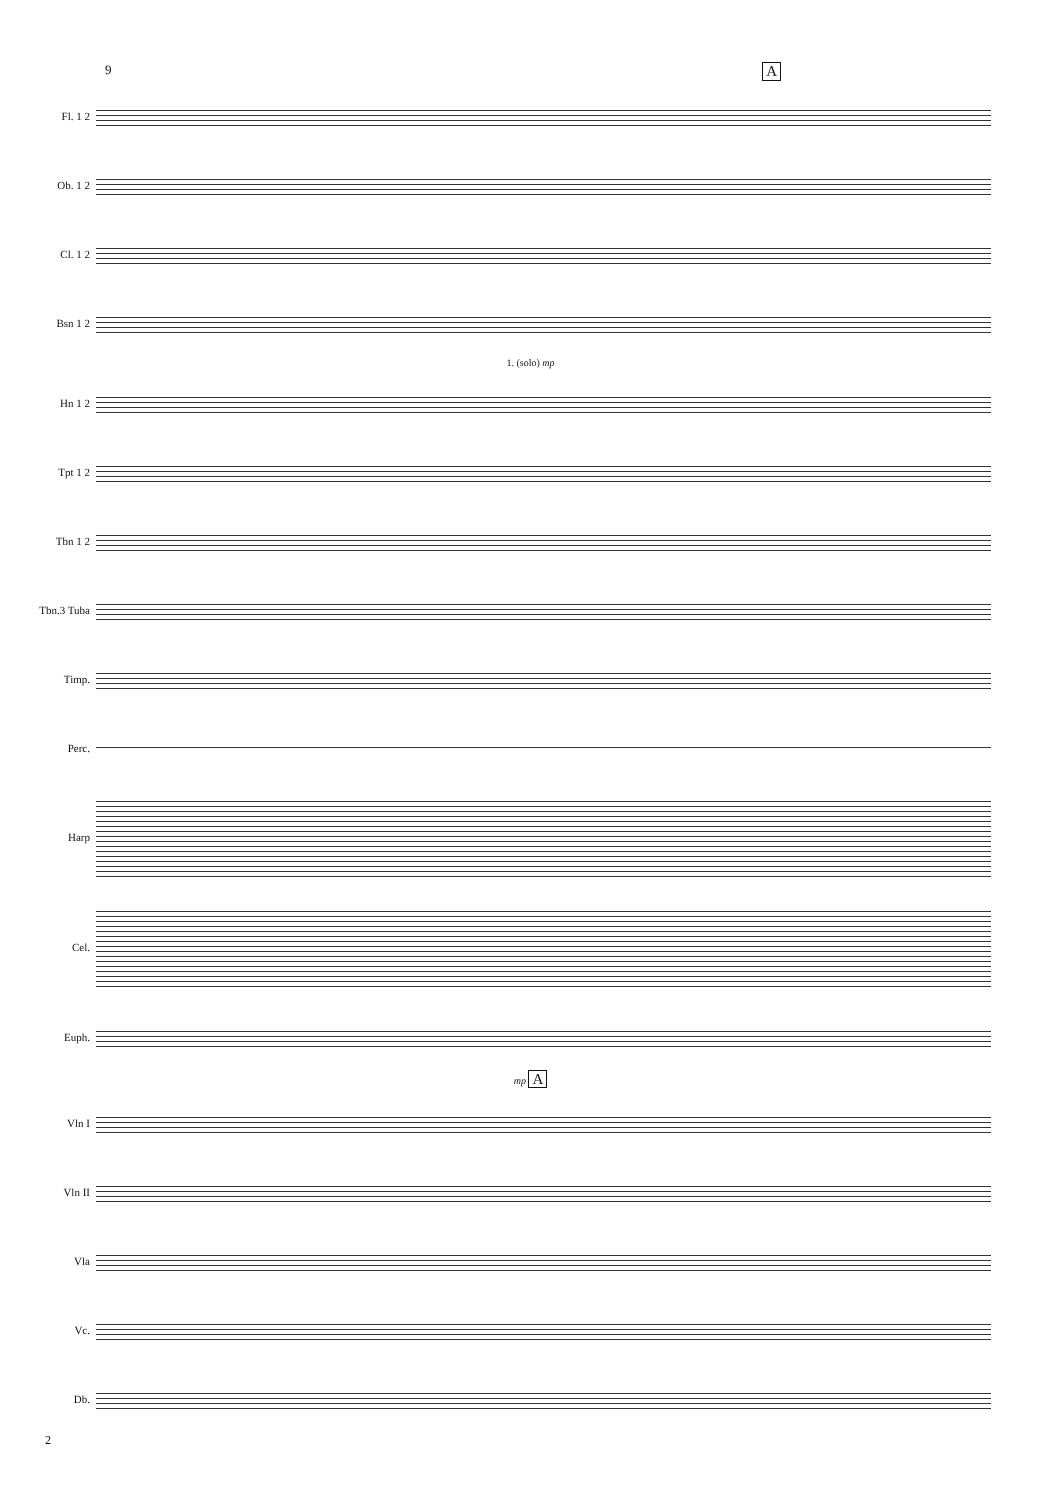9 A
Fl. 1 2
Ob. 1 2
Cl. 1 2
Bsn 1 2
1. (solo) mp
Hn 1 2
Tpt 1 2
Tbn 1 2
Tbn.3 Tuba
Timp.
Perc.
Harp
Cel.
Euph.
mp A
Vln I
Vln II
Vla
Vc.
Db.
2